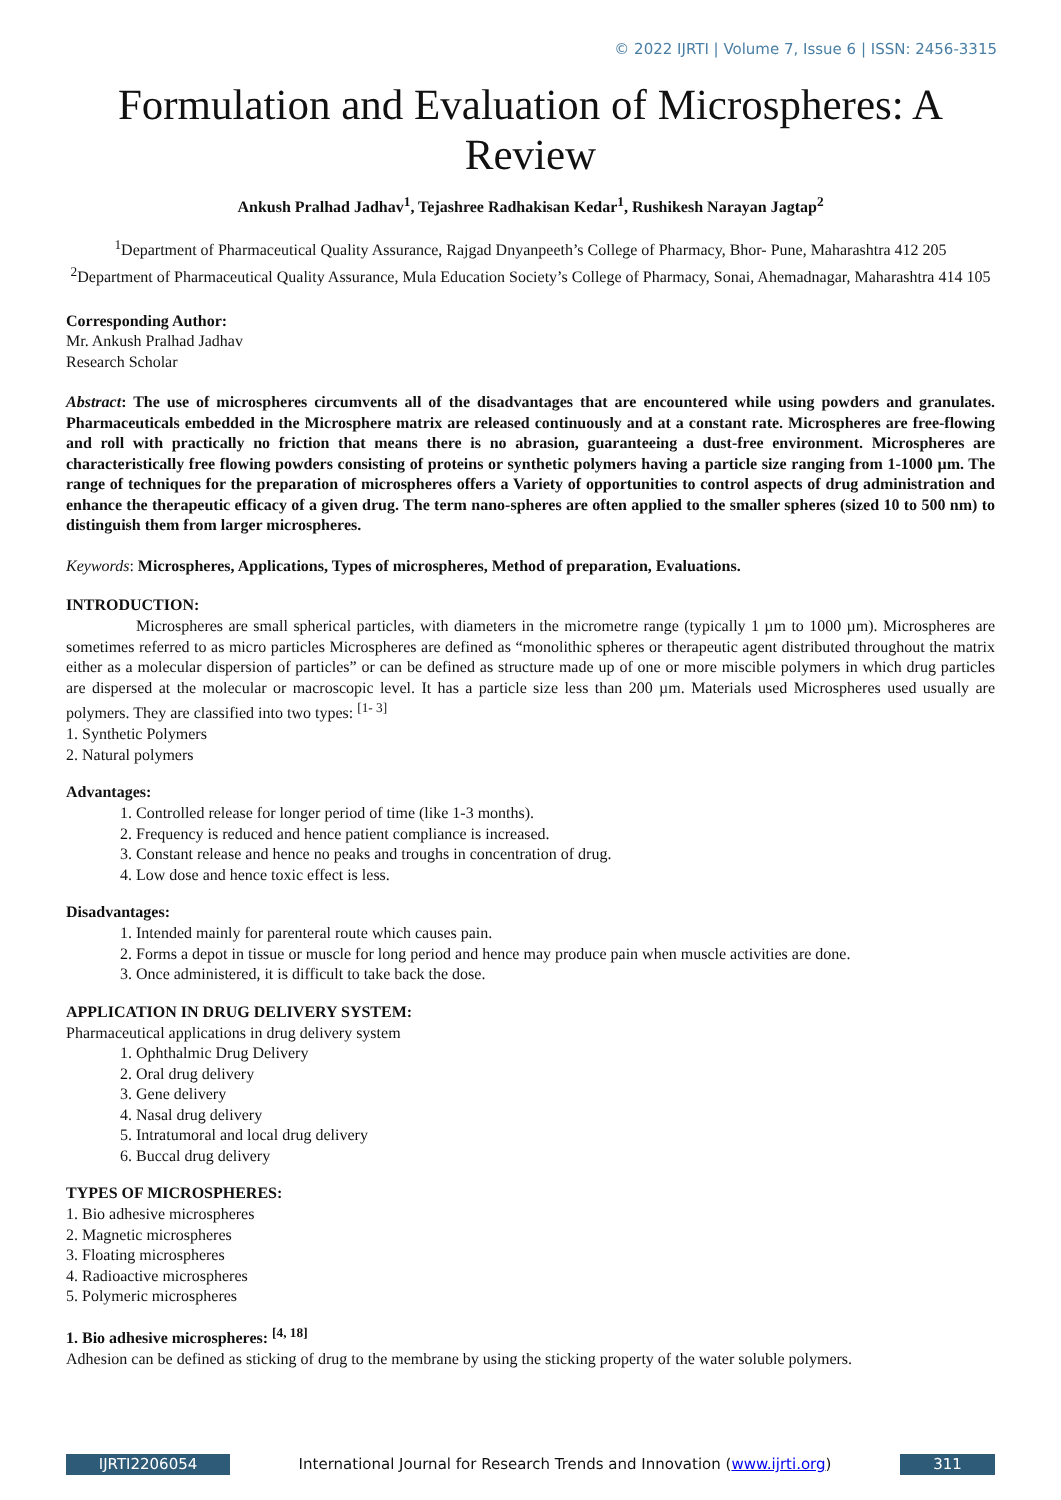© 2022 IJRTI | Volume 7, Issue 6 | ISSN: 2456-3315
Formulation and Evaluation of Microspheres: A Review
Ankush Pralhad Jadhav<sup>1</sup>, Tejashree Radhakisan Kedar<sup>1</sup>, Rushikesh Narayan Jagtap<sup>2</sup>
<sup>1</sup> Department of Pharmaceutical Quality Assurance, Rajgad Dnyanpeeth’s College of Pharmacy, Bhor- Pune, Maharashtra 412 205
<sup>2</sup> Department of Pharmaceutical Quality Assurance, Mula Education Society’s College of Pharmacy, Sonai, Ahemadnagar, Maharashtra 414 105
Corresponding Author:
Mr. Ankush Pralhad Jadhav
Research Scholar
Abstract: The use of microspheres circumvents all of the disadvantages that are encountered while using powders and granulates. Pharmaceuticals embedded in the Microsphere matrix are released continuously and at a constant rate. Microspheres are free-flowing and roll with practically no friction that means there is no abrasion, guaranteeing a dust-free environment. Microspheres are characteristically free flowing powders consisting of proteins or synthetic polymers having a particle size ranging from 1-1000 µm. The range of techniques for the preparation of microspheres offers a Variety of opportunities to control aspects of drug administration and enhance the therapeutic efficacy of a given drug. The term nano-spheres are often applied to the smaller spheres (sized 10 to 500 nm) to distinguish them from larger microspheres.
Keywords: Microspheres, Applications, Types of microspheres, Method of preparation, Evaluations.
INTRODUCTION:
Microspheres are small spherical particles, with diameters in the micrometre range (typically 1 µm to 1000 µm). Microspheres are sometimes referred to as micro particles Microspheres are defined as “monolithic spheres or therapeutic agent distributed throughout the matrix either as a molecular dispersion of particles” or can be defined as structure made up of one or more miscible polymers in which drug particles are dispersed at the molecular or macroscopic level. It has a particle size less than 200 µm. Materials used Microspheres used usually are polymers. They are classified into two types: <sup>[1- 3]</sup>
1. Synthetic Polymers
2. Natural polymers
Advantages:
1. Controlled release for longer period of time (like 1-3 months).
2. Frequency is reduced and hence patient compliance is increased.
3. Constant release and hence no peaks and troughs in concentration of drug.
4. Low dose and hence toxic effect is less.
Disadvantages:
1. Intended mainly for parenteral route which causes pain.
2. Forms a depot in tissue or muscle for long period and hence may produce pain when muscle activities are done.
3. Once administered, it is difficult to take back the dose.
APPLICATION IN DRUG DELIVERY SYSTEM:
Pharmaceutical applications in drug delivery system
1. Ophthalmic Drug Delivery
2. Oral drug delivery
3. Gene delivery
4. Nasal drug delivery
5. Intratumoral and local drug delivery
6. Buccal drug delivery
TYPES OF MICROSPHERES:
1. Bio adhesive microspheres
2. Magnetic microspheres
3. Floating microspheres
4. Radioactive microspheres
5. Polymeric microspheres
1. Bio adhesive microspheres: <sup>[4, 18]</sup>
Adhesion can be defined as sticking of drug to the membrane by using the sticking property of the water soluble polymers.
IJRTI2206054 International Journal for Research Trends and Innovation (www.ijrti.org)
311